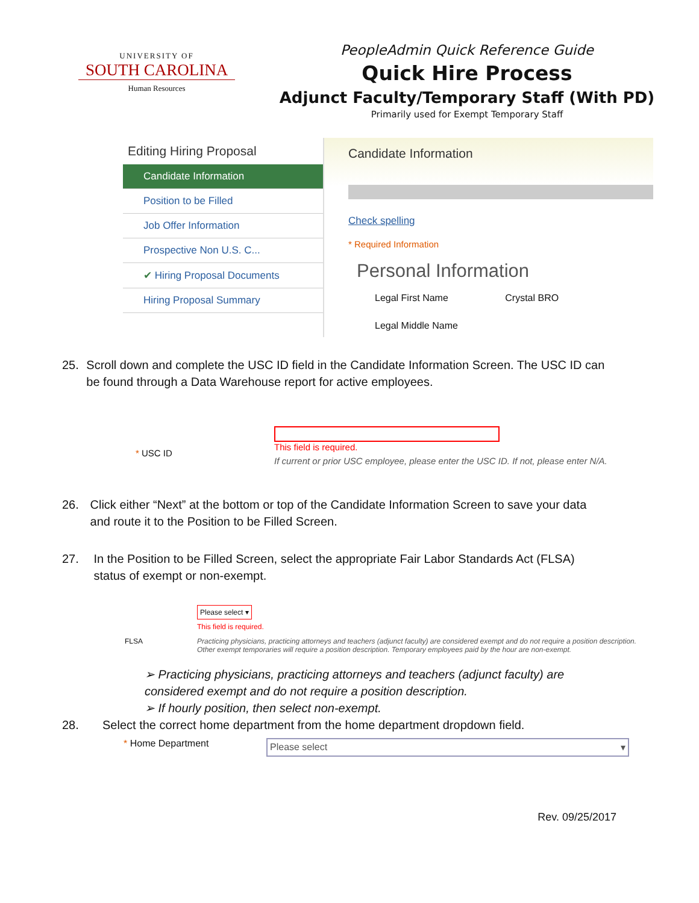UNIVERSITY OF
SOUTH CAROLINA
Human Resources
PeopleAdmin Quick Reference Guide
Quick Hire Process
Adjunct Faculty/Temporary Staff (With PD)
Primarily used for Exempt Temporary Staff
Editing Hiring Proposal
Candidate Information
Position to be Filled
Job Offer Information
Prospective Non U.S. C...
✔ Hiring Proposal Documents
Hiring Proposal Summary
Candidate Information
Check spelling
* Required Information
Personal Information
Legal First Name Crystal BRO
Legal Middle Name
25. Scroll down and complete the USC ID field in the Candidate Information Screen. The USC ID can be found through a Data Warehouse report for active employees.
* USC ID
This field is required.
If current or prior USC employee, please enter the USC ID. If not, please enter N/A.
26. Click either “Next” at the bottom or top of the Candidate Information Screen to save your data and route it to the Position to be Filled Screen.
27. In the Position to be Filled Screen, select the appropriate Fair Labor Standards Act (FLSA) status of exempt or non-exempt.
FLSA
Please select ▾
This field is required.
Practicing physicians, practicing attorneys and teachers (adjunct faculty) are considered exempt and do not require a position description. Other exempt temporaries will require a position description. Temporary employees paid by the hour are non-exempt.
➢ Practicing physicians, practicing attorneys and teachers (adjunct faculty) are considered exempt and do not require a position description.
➢ If hourly position, then select non-exempt.
28. Select the correct home department from the home department dropdown field.
* Home Department
Please select ▾
Rev. 09/25/2017